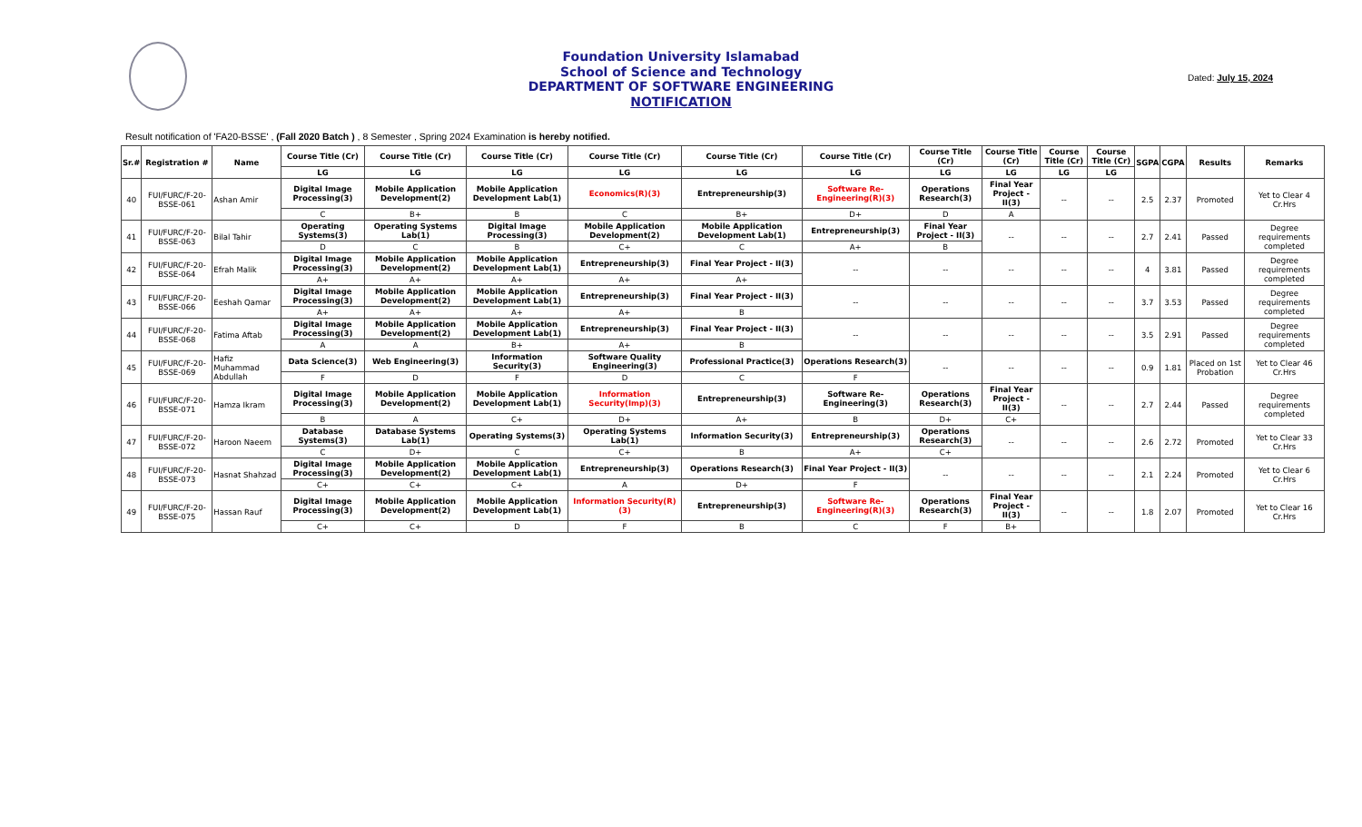Foundation University Islamabad
School of Science and Technology
DEPARTMENT OF SOFTWARE ENGINEERING
NOTIFICATION
Dated: July 15, 2024
Result notification of 'FA20-BSSE' , (Fall 2020 Batch ) , 8 Semester , Spring 2024 Examination is hereby notified.
| Sr.# | Registration # | Name | Course Title (Cr) | Course Title (Cr) | Course Title (Cr) | Course Title (Cr) | Course Title (Cr) | Course Title (Cr) | Course Title (Cr) | Course Title (Cr) | Course Title (Cr) | Course Title (Cr) | SGPA | CGPA | Results | Remarks |
| --- | --- | --- | --- | --- | --- | --- | --- | --- | --- | --- | --- | --- | --- | --- | --- | --- |
| | | | LG | LG | LG | LG | LG | LG | LG | LG | LG | LG | | | | |
| 40 | FUI/FURC/F-20-BSSE-061 | Ashan Amir | Digital Image Processing(3) | Mobile Application Development(2) | Mobile Application Development Lab(1) | Economics(R)(3) | Entrepreneurship(3) | Software Re-Engineering(R)(3) | Operations Research(3) | Final Year Project - II(3) | -- | -- | 2.5 | 2.37 | Promoted | Yet to Clear 4 Cr.Hrs |
| | | | C | B+ | B | C | B+ | D+ | D | A | | | | | | |
| 41 | FUI/FURC/F-20-BSSE-063 | Bilal Tahir | Operating Systems(3) | Operating Systems Lab(1) | Digital Image Processing(3) | Mobile Application Development(2) | Mobile Application Development Lab(1) | Entrepreneurship(3) | Final Year Project - II(3) | -- | -- | -- | 2.7 | 2.41 | Passed | Degree requirements completed |
| | | | D | C | B | C+ | C | A+ | B | | | | | | | |
| 42 | FUI/FURC/F-20-BSSE-064 | Efrah Malik | Digital Image Processing(3) | Mobile Application Development(2) | Mobile Application Development Lab(1) | Entrepreneurship(3) | Final Year Project - II(3) | -- | -- | -- | -- | -- | 4 | 3.81 | Passed | Degree requirements completed |
| | | | A+ | A+ | A+ | A+ | A+ | | | | | | | | | |
| 43 | FUI/FURC/F-20-BSSE-066 | Eeshah Qamar | Digital Image Processing(3) | Mobile Application Development(2) | Mobile Application Development Lab(1) | Entrepreneurship(3) | Final Year Project - II(3) | -- | -- | -- | -- | -- | 3.7 | 3.53 | Passed | Degree requirements completed |
| | | | A+ | A+ | A+ | A+ | B | | | | | | | | | |
| 44 | FUI/FURC/F-20-BSSE-068 | Fatima Aftab | Digital Image Processing(3) | Mobile Application Development(2) | Mobile Application Development Lab(1) | Entrepreneurship(3) | Final Year Project - II(3) | -- | -- | -- | -- | -- | 3.5 | 2.91 | Passed | Degree requirements completed |
| | | | A | A | B+ | A+ | B | | | | | | | | | |
| 45 | FUI/FURC/F-20-BSSE-069 | Hafiz Muhammad Abdullah | Data Science(3) | Web Engineering(3) | Information Security(3) | Software Quality Engineering(3) | Professional Practice(3) | Operations Research(3) | -- | -- | -- | -- | 0.9 | 1.81 | Placed on 1st Probation | Yet to Clear 46 Cr.Hrs |
| | | | F | D | F | D | C | F | | | | | | | | |
| 46 | FUI/FURC/F-20-BSSE-071 | Hamza Ikram | Digital Image Processing(3) | Mobile Application Development(2) | Mobile Application Development Lab(1) | Information Security(Imp)(3) | Entrepreneurship(3) | Software Re-Engineering(3) | Operations Research(3) | Final Year Project - II(3) | -- | -- | 2.7 | 2.44 | Passed | Degree requirements completed |
| | | | B | A | C+ | D+ | A+ | B | D+ | C+ | | | | | | |
| 47 | FUI/FURC/F-20-BSSE-072 | Haroon Naeem | Database Systems(3) | Database Systems Lab(1) | Operating Systems(3) | Operating Systems Lab(1) | Information Security(3) | Entrepreneurship(3) | Operations Research(3) | -- | -- | -- | 2.6 | 2.72 | Promoted | Yet to Clear 33 Cr.Hrs |
| | | | C | D+ | C | C+ | B | A+ | C+ | | | | | | | |
| 48 | FUI/FURC/F-20-BSSE-073 | Hasnat Shahzad | Digital Image Processing(3) | Mobile Application Development(2) | Mobile Application Development Lab(1) | Entrepreneurship(3) | Operations Research(3) | Final Year Project - II(3) | -- | -- | -- | -- | 2.1 | 2.24 | Promoted | Yet to Clear 6 Cr.Hrs |
| | | | C+ | C+ | C+ | A | D+ | F | | | | | | | | |
| 49 | FUI/FURC/F-20-BSSE-075 | Hassan Rauf | Digital Image Processing(3) | Mobile Application Development(2) | Mobile Application Development Lab(1) | Information Security(R)(3) | Entrepreneurship(3) | Software Re-Engineering(R)(3) | Operations Research(3) | Final Year Project - II(3) | -- | -- | 1.8 | 2.07 | Promoted | Yet to Clear 16 Cr.Hrs |
| | | | C+ | C+ | D | F | B | C | F | B+ | | | | | | |